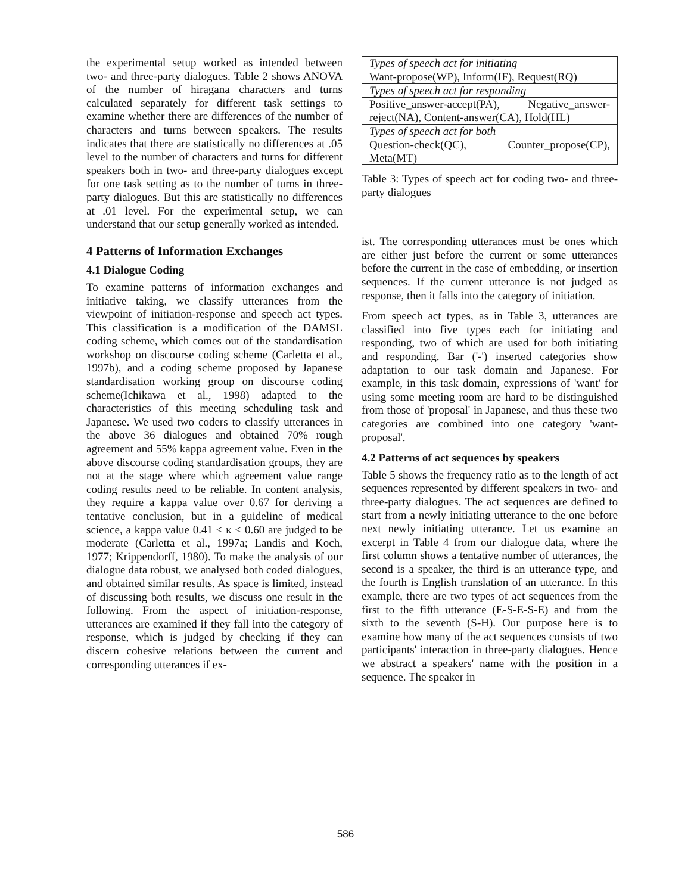the experimental setup worked as intended between two- and three-party dialogues. Table 2 shows ANOVA of the number of hiragana characters and turns calculated separately for different task settings to examine whether there are differences of the number of characters and turns between speakers. The results indicates that there are statistically no differences at .05 level to the number of characters and turns for different speakers both in two- and three-party dialogues except for one task setting as to the number of turns in three-party dialogues. But this are statistically no differences at .01 level. For the experimental setup, we can understand that our setup generally worked as intended.
4 Patterns of Information Exchanges
4.1 Dialogue Coding
To examine patterns of information exchanges and initiative taking, we classify utterances from the viewpoint of initiation-response and speech act types. This classification is a modification of the DAMSL coding scheme, which comes out of the standardisation workshop on discourse coding scheme (Carletta et al., 1997b), and a coding scheme proposed by Japanese standardisation working group on discourse coding scheme(Ichikawa et al., 1998) adapted to the characteristics of this meeting scheduling task and Japanese. We used two coders to classify utterances in the above 36 dialogues and obtained 70% rough agreement and 55% kappa agreement value. Even in the above discourse coding standardisation groups, they are not at the stage where which agreement value range coding results need to be reliable. In content analysis, they require a kappa value over 0.67 for deriving a tentative conclusion, but in a guideline of medical science, a kappa value 0.41 < κ < 0.60 are judged to be moderate (Carletta et al., 1997a; Landis and Koch, 1977; Krippendorff, 1980). To make the analysis of our dialogue data robust, we analysed both coded dialogues, and obtained similar results. As space is limited, instead of discussing both results, we discuss one result in the following. From the aspect of initiation-response, utterances are examined if they fall into the category of response, which is judged by checking if they can discern cohesive relations between the current and corresponding utterances if ex-
| Types of speech act for initiating |
| Want-propose(WP), Inform(IF), Request(RQ) |
| Types of speech act for responding |
| Positive_answer-accept(PA), Negative_answer-reject(NA), Content-answer(CA), Hold(HL) |
| Types of speech act for both |
| Question-check(QC), Counter_propose(CP), Meta(MT) |
Table 3: Types of speech act for coding two- and three-party dialogues
ist. The corresponding utterances must be ones which are either just before the current or some utterances before the current in the case of embedding, or insertion sequences. If the current utterance is not judged as response, then it falls into the category of initiation.
From speech act types, as in Table 3, utterances are classified into five types each for initiating and responding, two of which are used for both initiating and responding. Bar ('-') inserted categories show adaptation to our task domain and Japanese. For example, in this task domain, expressions of 'want' for using some meeting room are hard to be distinguished from those of 'proposal' in Japanese, and thus these two categories are combined into one category 'want-proposal'.
4.2 Patterns of act sequences by speakers
Table 5 shows the frequency ratio as to the length of act sequences represented by different speakers in two- and three-party dialogues. The act sequences are defined to start from a newly initiating utterance to the one before next newly initiating utterance. Let us examine an excerpt in Table 4 from our dialogue data, where the first column shows a tentative number of utterances, the second is a speaker, the third is an utterance type, and the fourth is English translation of an utterance. In this example, there are two types of act sequences from the first to the fifth utterance (E-S-E-S-E) and from the sixth to the seventh (S-H). Our purpose here is to examine how many of the act sequences consists of two participants' interaction in three-party dialogues. Hence we abstract a speakers' name with the position in a sequence. The speaker in
586